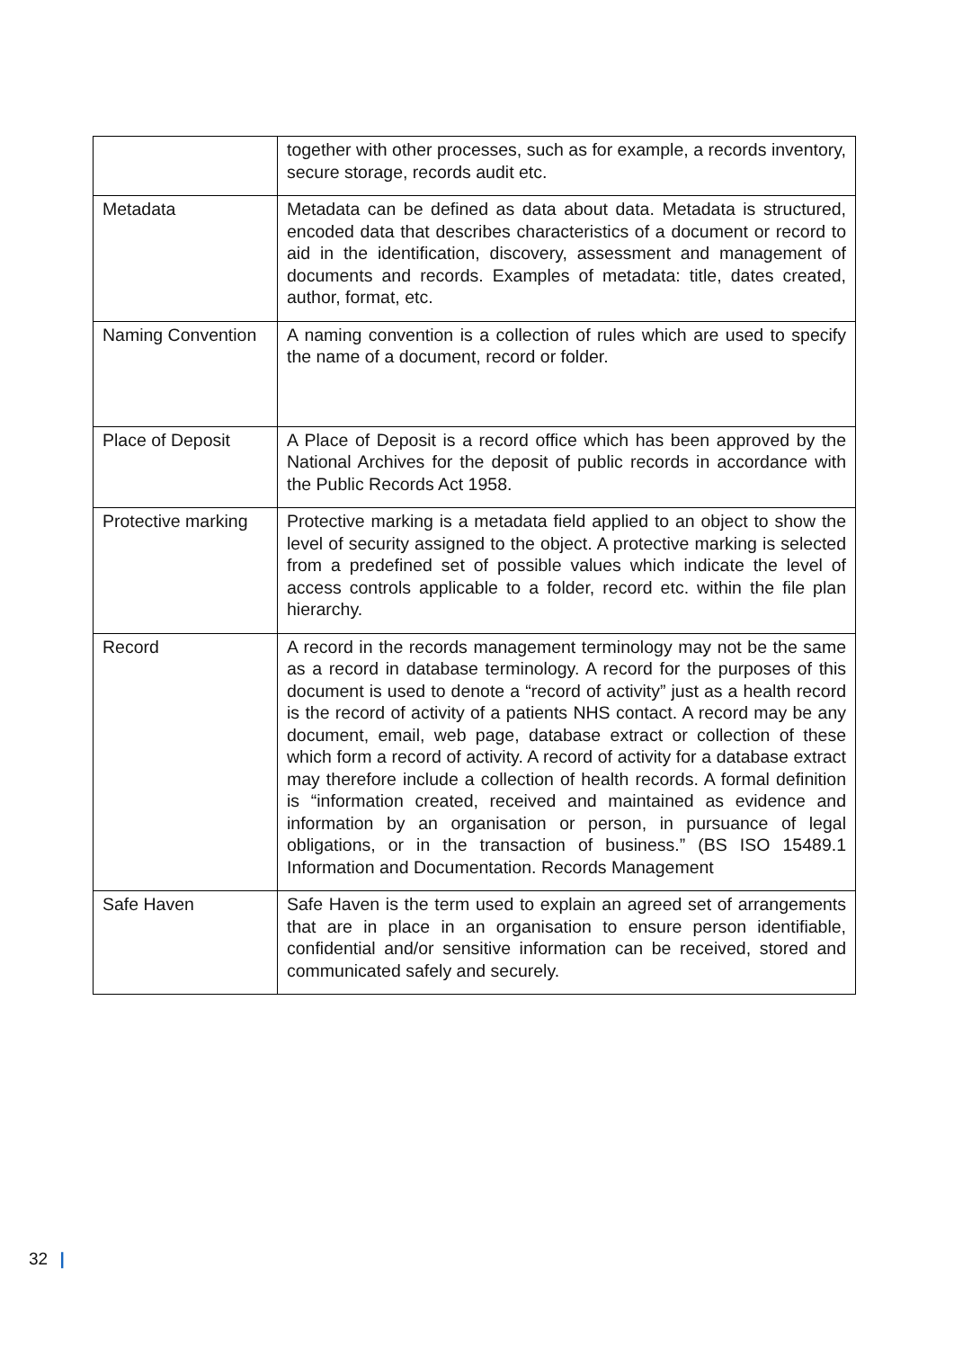| | together with other processes, such as for example, a records inventory, secure storage, records audit etc. |
| Metadata | Metadata can be defined as data about data. Metadata is structured, encoded data that describes characteristics of a document or record to aid in the identification, discovery, assessment and management of documents and records. Examples of metadata: title, dates created, author, format, etc. |
| Naming Convention | A naming convention is a collection of rules which are used to specify the name of a document, record or folder. |
| Place of Deposit | A Place of Deposit is a record office which has been approved by the National Archives for the deposit of public records in accordance with the Public Records Act 1958. |
| Protective marking | Protective marking is a metadata field applied to an object to show the level of security assigned to the object. A protective marking is selected from a predefined set of possible values which indicate the level of access controls applicable to a folder, record etc. within the file plan hierarchy. |
| Record | A record in the records management terminology may not be the same as a record in database terminology. A record for the purposes of this document is used to denote a “record of activity” just as a health record is the record of activity of a patients NHS contact. A record may be any document, email, web page, database extract or collection of these which form a record of activity. A record of activity for a database extract may therefore include a collection of health records. A formal definition is “information created, received and maintained as evidence and information by an organisation or person, in pursuance of legal obligations, or in the transaction of business.” (BS ISO 15489.1 Information and Documentation. Records Management |
| Safe Haven | Safe Haven is the term used to explain an agreed set of arrangements that are in place in an organisation to ensure person identifiable, confidential and/or sensitive information can be received, stored and communicated safely and securely. |
32 |